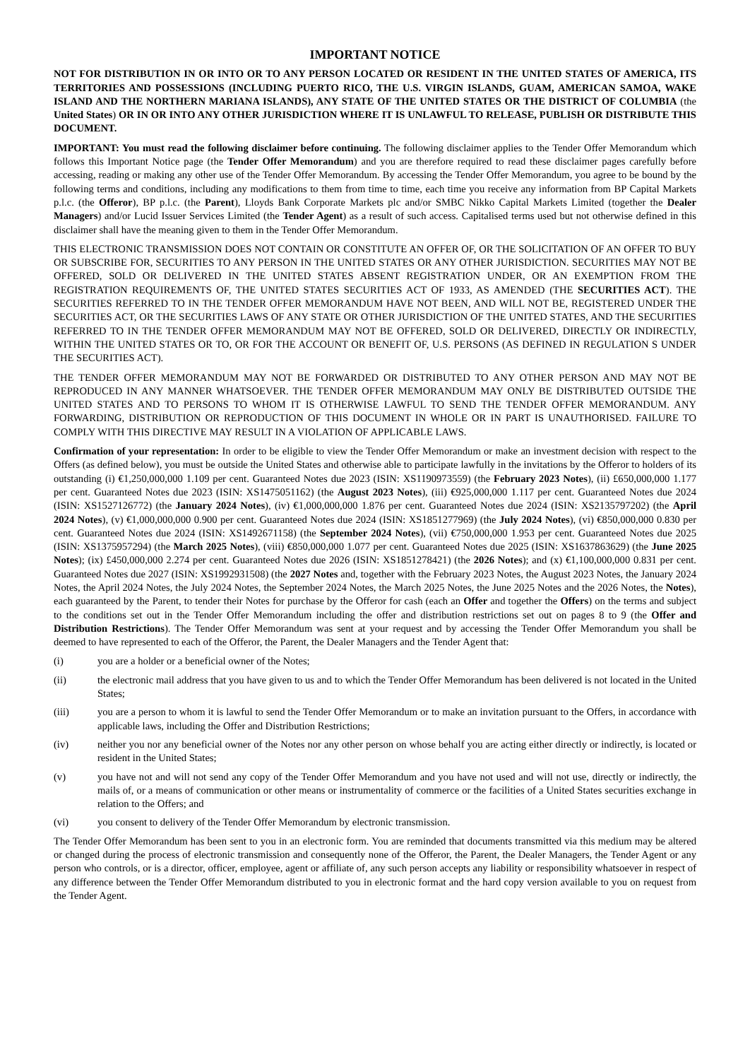IMPORTANT NOTICE
NOT FOR DISTRIBUTION IN OR INTO OR TO ANY PERSON LOCATED OR RESIDENT IN THE UNITED STATES OF AMERICA, ITS TERRITORIES AND POSSESSIONS (INCLUDING PUERTO RICO, THE U.S. VIRGIN ISLANDS, GUAM, AMERICAN SAMOA, WAKE ISLAND AND THE NORTHERN MARIANA ISLANDS), ANY STATE OF THE UNITED STATES OR THE DISTRICT OF COLUMBIA (the United States) OR IN OR INTO ANY OTHER JURISDICTION WHERE IT IS UNLAWFUL TO RELEASE, PUBLISH OR DISTRIBUTE THIS DOCUMENT.
IMPORTANT: You must read the following disclaimer before continuing. The following disclaimer applies to the Tender Offer Memorandum which follows this Important Notice page (the Tender Offer Memorandum) and you are therefore required to read these disclaimer pages carefully before accessing, reading or making any other use of the Tender Offer Memorandum. By accessing the Tender Offer Memorandum, you agree to be bound by the following terms and conditions, including any modifications to them from time to time, each time you receive any information from BP Capital Markets p.l.c. (the Offeror), BP p.l.c. (the Parent), Lloyds Bank Corporate Markets plc and/or SMBC Nikko Capital Markets Limited (together the Dealer Managers) and/or Lucid Issuer Services Limited (the Tender Agent) as a result of such access. Capitalised terms used but not otherwise defined in this disclaimer shall have the meaning given to them in the Tender Offer Memorandum.
THIS ELECTRONIC TRANSMISSION DOES NOT CONTAIN OR CONSTITUTE AN OFFER OF, OR THE SOLICITATION OF AN OFFER TO BUY OR SUBSCRIBE FOR, SECURITIES TO ANY PERSON IN THE UNITED STATES OR ANY OTHER JURISDICTION. SECURITIES MAY NOT BE OFFERED, SOLD OR DELIVERED IN THE UNITED STATES ABSENT REGISTRATION UNDER, OR AN EXEMPTION FROM THE REGISTRATION REQUIREMENTS OF, THE UNITED STATES SECURITIES ACT OF 1933, AS AMENDED (THE SECURITIES ACT). THE SECURITIES REFERRED TO IN THE TENDER OFFER MEMORANDUM HAVE NOT BEEN, AND WILL NOT BE, REGISTERED UNDER THE SECURITIES ACT, OR THE SECURITIES LAWS OF ANY STATE OR OTHER JURISDICTION OF THE UNITED STATES, AND THE SECURITIES REFERRED TO IN THE TENDER OFFER MEMORANDUM MAY NOT BE OFFERED, SOLD OR DELIVERED, DIRECTLY OR INDIRECTLY, WITHIN THE UNITED STATES OR TO, OR FOR THE ACCOUNT OR BENEFIT OF, U.S. PERSONS (AS DEFINED IN REGULATION S UNDER THE SECURITIES ACT).
THE TENDER OFFER MEMORANDUM MAY NOT BE FORWARDED OR DISTRIBUTED TO ANY OTHER PERSON AND MAY NOT BE REPRODUCED IN ANY MANNER WHATSOEVER. THE TENDER OFFER MEMORANDUM MAY ONLY BE DISTRIBUTED OUTSIDE THE UNITED STATES AND TO PERSONS TO WHOM IT IS OTHERWISE LAWFUL TO SEND THE TENDER OFFER MEMORANDUM. ANY FORWARDING, DISTRIBUTION OR REPRODUCTION OF THIS DOCUMENT IN WHOLE OR IN PART IS UNAUTHORISED. FAILURE TO COMPLY WITH THIS DIRECTIVE MAY RESULT IN A VIOLATION OF APPLICABLE LAWS.
Confirmation of your representation: In order to be eligible to view the Tender Offer Memorandum or make an investment decision with respect to the Offers (as defined below), you must be outside the United States and otherwise able to participate lawfully in the invitations by the Offeror to holders of its outstanding (i) €1,250,000,000 1.109 per cent. Guaranteed Notes due 2023 (ISIN: XS1190973559) (the February 2023 Notes), (ii) £650,000,000 1.177 per cent. Guaranteed Notes due 2023 (ISIN: XS1475051162) (the August 2023 Notes), (iii) €925,000,000 1.117 per cent. Guaranteed Notes due 2024 (ISIN: XS1527126772) (the January 2024 Notes), (iv) €1,000,000,000 1.876 per cent. Guaranteed Notes due 2024 (ISIN: XS2135797202) (the April 2024 Notes), (v) €1,000,000,000 0.900 per cent. Guaranteed Notes due 2024 (ISIN: XS1851277969) (the July 2024 Notes), (vi) €850,000,000 0.830 per cent. Guaranteed Notes due 2024 (ISIN: XS1492671158) (the September 2024 Notes), (vii) €750,000,000 1.953 per cent. Guaranteed Notes due 2025 (ISIN: XS1375957294) (the March 2025 Notes), (viii) €850,000,000 1.077 per cent. Guaranteed Notes due 2025 (ISIN: XS1637863629) (the June 2025 Notes); (ix) £450,000,000 2.274 per cent. Guaranteed Notes due 2026 (ISIN: XS1851278421) (the 2026 Notes); and (x) €1,100,000,000 0.831 per cent. Guaranteed Notes due 2027 (ISIN: XS1992931508) (the 2027 Notes and, together with the February 2023 Notes, the August 2023 Notes, the January 2024 Notes, the April 2024 Notes, the July 2024 Notes, the September 2024 Notes, the March 2025 Notes, the June 2025 Notes and the 2026 Notes, the Notes), each guaranteed by the Parent, to tender their Notes for purchase by the Offeror for cash (each an Offer and together the Offers) on the terms and subject to the conditions set out in the Tender Offer Memorandum including the offer and distribution restrictions set out on pages 8 to 9 (the Offer and Distribution Restrictions). The Tender Offer Memorandum was sent at your request and by accessing the Tender Offer Memorandum you shall be deemed to have represented to each of the Offeror, the Parent, the Dealer Managers and the Tender Agent that:
(i) you are a holder or a beneficial owner of the Notes;
(ii) the electronic mail address that you have given to us and to which the Tender Offer Memorandum has been delivered is not located in the United States;
(iii) you are a person to whom it is lawful to send the Tender Offer Memorandum or to make an invitation pursuant to the Offers, in accordance with applicable laws, including the Offer and Distribution Restrictions;
(iv) neither you nor any beneficial owner of the Notes nor any other person on whose behalf you are acting either directly or indirectly, is located or resident in the United States;
(v) you have not and will not send any copy of the Tender Offer Memorandum and you have not used and will not use, directly or indirectly, the mails of, or a means of communication or other means or instrumentality of commerce or the facilities of a United States securities exchange in relation to the Offers; and
(vi) you consent to delivery of the Tender Offer Memorandum by electronic transmission.
The Tender Offer Memorandum has been sent to you in an electronic form. You are reminded that documents transmitted via this medium may be altered or changed during the process of electronic transmission and consequently none of the Offeror, the Parent, the Dealer Managers, the Tender Agent or any person who controls, or is a director, officer, employee, agent or affiliate of, any such person accepts any liability or responsibility whatsoever in respect of any difference between the Tender Offer Memorandum distributed to you in electronic format and the hard copy version available to you on request from the Tender Agent.